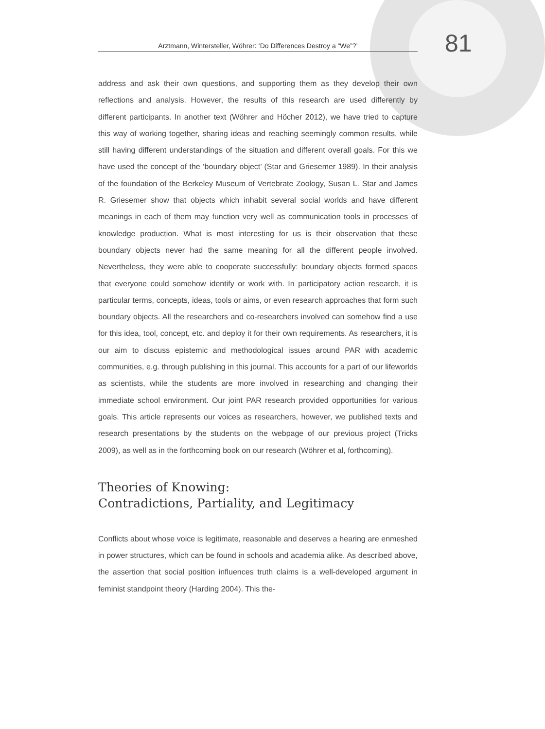Arztmann, Wintersteller, Wöhrer: ‘Do Differences Destroy a “We”?’
81
address and ask their own questions, and supporting them as they develop their own reflections and analysis. However, the results of this research are used differently by different participants. In another text (Wöhrer and Höcher 2012), we have tried to capture this way of working together, sharing ideas and reaching seemingly common results, while still having different understandings of the situation and different overall goals. For this we have used the concept of the ‘boundary object’ (Star and Griesemer 1989). In their analysis of the foundation of the Berkeley Museum of Vertebrate Zoology, Susan L. Star and James R. Griesemer show that objects which inhabit several social worlds and have different meanings in each of them may function very well as communication tools in processes of knowledge production. What is most interesting for us is their observation that these boundary objects never had the same meaning for all the different people involved. Nevertheless, they were able to cooperate successfully: boundary objects formed spaces that everyone could somehow identify or work with. In participatory action research, it is particular terms, concepts, ideas, tools or aims, or even research approaches that form such boundary objects. All the researchers and co-researchers involved can somehow find a use for this idea, tool, concept, etc. and deploy it for their own requirements. As researchers, it is our aim to discuss epistemic and methodological issues around PAR with academic communities, e.g. through publishing in this journal. This accounts for a part of our lifeworlds as scientists, while the students are more involved in researching and changing their immediate school environment. Our joint PAR research provided opportunities for various goals. This article represents our voices as researchers, however, we published texts and research presentations by the students on the webpage of our previous project (Tricks 2009), as well as in the forthcoming book on our research (Wöhrer et al, forthcoming).
Theories of Knowing:
Contradictions, Partiality, and Legitimacy
Conflicts about whose voice is legitimate, reasonable and deserves a hearing are enmeshed in power structures, which can be found in schools and academia alike. As described above, the assertion that social position influences truth claims is a well-developed argument in feminist standpoint theory (Harding 2004). This the-